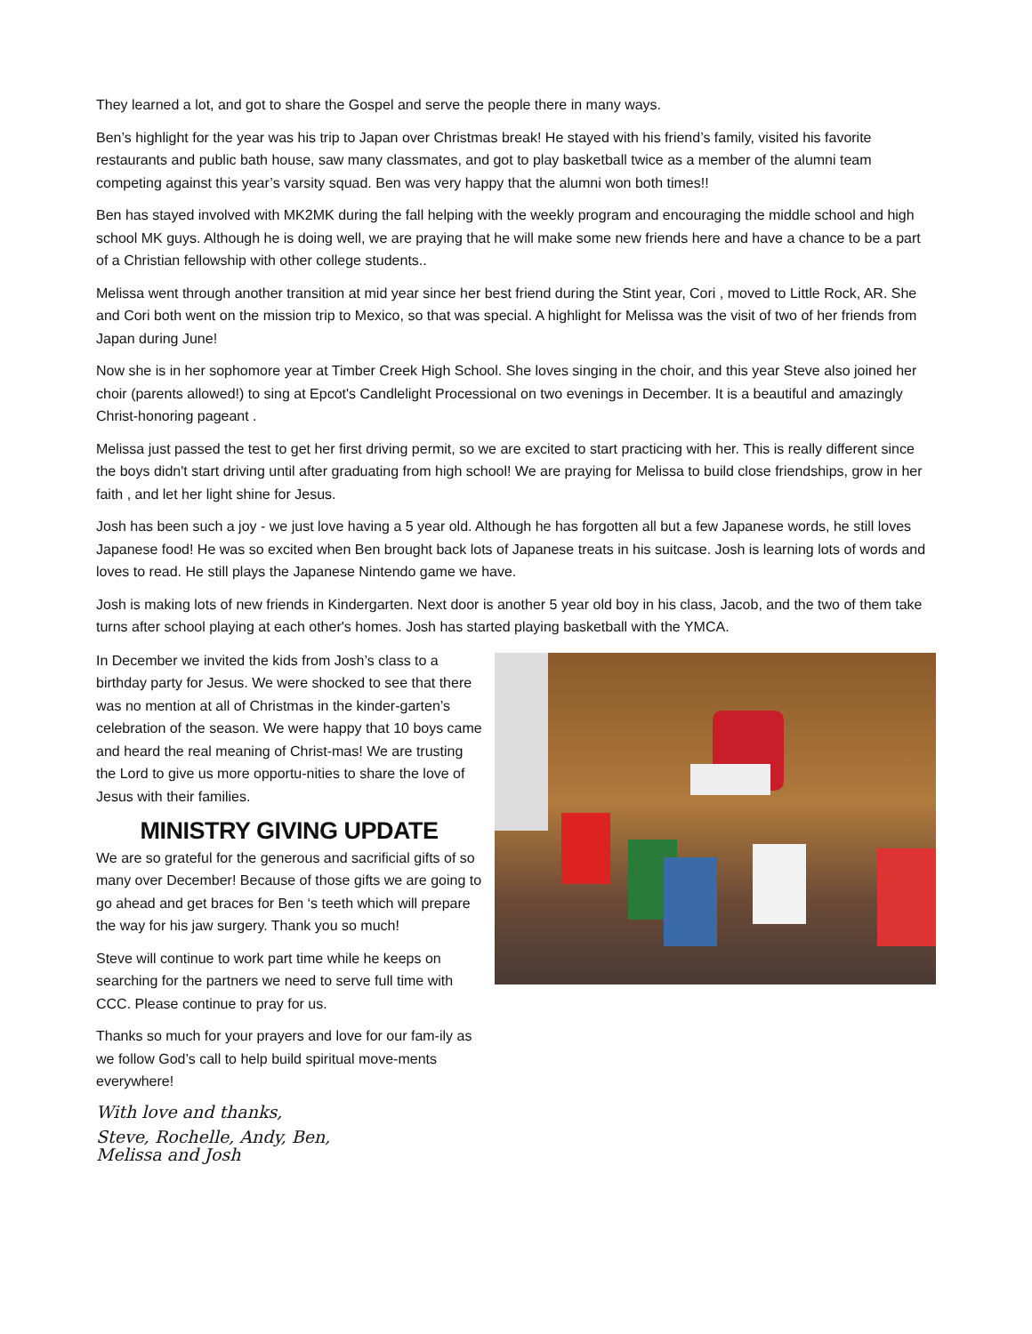They learned a lot, and got to share the Gospel and serve the people there in many ways.
Ben’s highlight for the year was his trip to Japan over Christmas break! He stayed with his friend’s family, visited his favorite restaurants and public bath house, saw many classmates, and got to play basketball twice as a member of the alumni team competing against this year’s varsity squad. Ben was very happy that the alumni won both times!!
Ben has stayed involved with MK2MK during the fall helping with the weekly program and encouraging the middle school and high school MK guys. Although he is doing well, we are praying that he will make some new friends here and have a chance to be a part of a Christian fellowship with other college students..
Melissa went through another transition at mid year since her best friend during the Stint year, Cori , moved to Little Rock, AR. She and Cori both went on the mission trip to Mexico, so that was special. A highlight for Melissa was the visit of two of her friends from Japan during June!
Now she is in her sophomore year at Timber Creek High School. She loves singing in the choir, and this year Steve also joined her choir (parents allowed!) to sing at Epcot's Candlelight Processional on two evenings in December. It is a beautiful and amazingly Christ-honoring pageant .
Melissa just passed the test to get her first driving permit, so we are excited to start practicing with her. This is really different since the boys didn't start driving until after graduating from high school! We are praying for Melissa to build close friendships, grow in her faith , and let her light shine for Jesus.
Josh has been such a joy - we just love having a 5 year old. Although he has forgotten all but a few Japanese words, he still loves Japanese food! He was so excited when Ben brought back lots of Japanese treats in his suitcase. Josh is learning lots of words and loves to read. He still plays the Japanese Nintendo game we have.
Josh is making lots of new friends in Kindergarten. Next door is another 5 year old boy in his class, Jacob, and the two of them take turns after school playing at each other's homes. Josh has started playing basketball with the YMCA.
In December we invited the kids from Josh’s class to a birthday party for Jesus. We were shocked to see that there was no mention at all of Christmas in the kinder-garten’s celebration of the season. We were happy that 10 boys came and heard the real meaning of Christ-mas! We are trusting the Lord to give us more opportu-nities to share the love of Jesus with their families.
MINISTRY GIVING UPDATE
We are so grateful for the generous and sacrificial gifts of so many over December! Because of those gifts we are going to go ahead and get braces for Ben ‘s teeth which will prepare the way for his jaw surgery. Thank you so much!
Steve will continue to work part time while he keeps on searching for the partners we need to serve full time with CCC. Please continue to pray for us.
Thanks so much for your prayers and love for our fam-ily as we follow God’s call to help build spiritual move-ments everywhere!
With love and thanks,
Steve, Rochelle, Andy, Ben,
Melissa and Josh